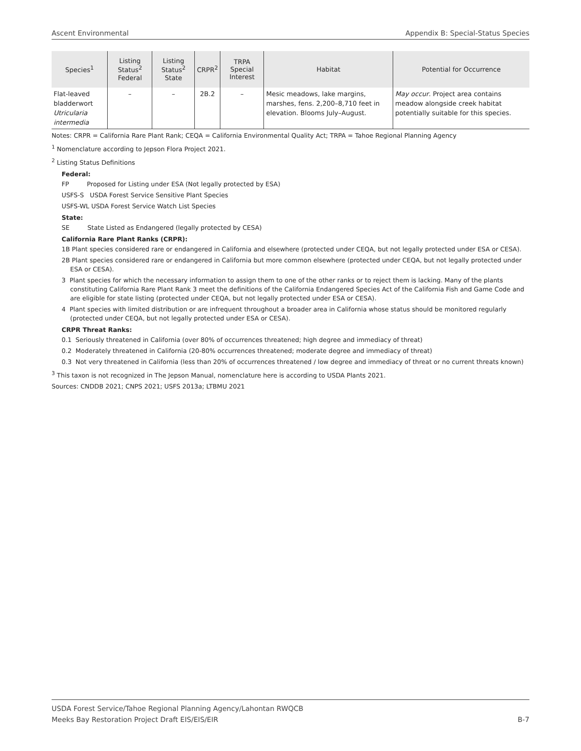Ascent Environmental Appendix B: Special-Status Species
| Species<sup>1</sup> | Listing Status<sup>2</sup> Federal | Listing Status<sup>2</sup> State | CRPR<sup>2</sup> | TRPA Special Interest | Habitat | Potential for Occurrence |
| --- | --- | --- | --- | --- | --- | --- |
| Flat-leaved bladderwort Utricularia intermedia | – | – | 2B.2 | – | Mesic meadows, lake margins, marshes, fens. 2,200–8,710 feet in elevation. Blooms July–August. | May occur . Project area contains meadow alongside creek habitat potentially suitable for this species. |
Notes: CRPR = California Rare Plant Rank; CEQA = California Environmental Quality Act; TRPA = Tahoe Regional Planning Agency
<sup>1</sup> Nomenclature according to Jepson Flora Project 2021.
<sup>2</sup> Listing Status Definitions
Federal:
FP Proposed for Listing under ESA (Not legally protected by ESA)
USFS-S USDA Forest Service Sensitive Plant Species
USFS-WL USDA Forest Service Watch List Species
State:
SE State Listed as Endangered (legally protected by CESA)
California Rare Plant Ranks (CRPR):
1B Plant species considered rare or endangered in California and elsewhere (protected under CEQA, but not legally protected under ESA or CESA).
2B Plant species considered rare or endangered in California but more common elsewhere (protected under CEQA, but not legally protected under ESA or CESA).
3 Plant species for which the necessary information to assign them to one of the other ranks or to reject them is lacking. Many of the plants constituting California Rare Plant Rank 3 meet the definitions of the California Endangered Species Act of the California Fish and Game Code and are eligible for state listing (protected under CEQA, but not legally protected under ESA or CESA).
4 Plant species with limited distribution or are infrequent throughout a broader area in California whose status should be monitored regularly (protected under CEQA, but not legally protected under ESA or CESA).
CRPR Threat Ranks:
0.1 Seriously threatened in California (over 80% of occurrences threatened; high degree and immediacy of threat)
0.2 Moderately threatened in California (20-80% occurrences threatened; moderate degree and immediacy of threat)
0.3 Not very threatened in California (less than 20% of occurrences threatened / low degree and immediacy of threat or no current threats known)
<sup>3</sup> This taxon is not recognized in The Jepson Manual, nomenclature here is according to USDA Plants 2021.
Sources: CNDDB 2021; CNPS 2021; USFS 2013a; LTBMU 2021
USDA Forest Service/Tahoe Regional Planning Agency/Lahontan RWQCB
Meeks Bay Restoration Project Draft EIS/EIS/EIR B-7